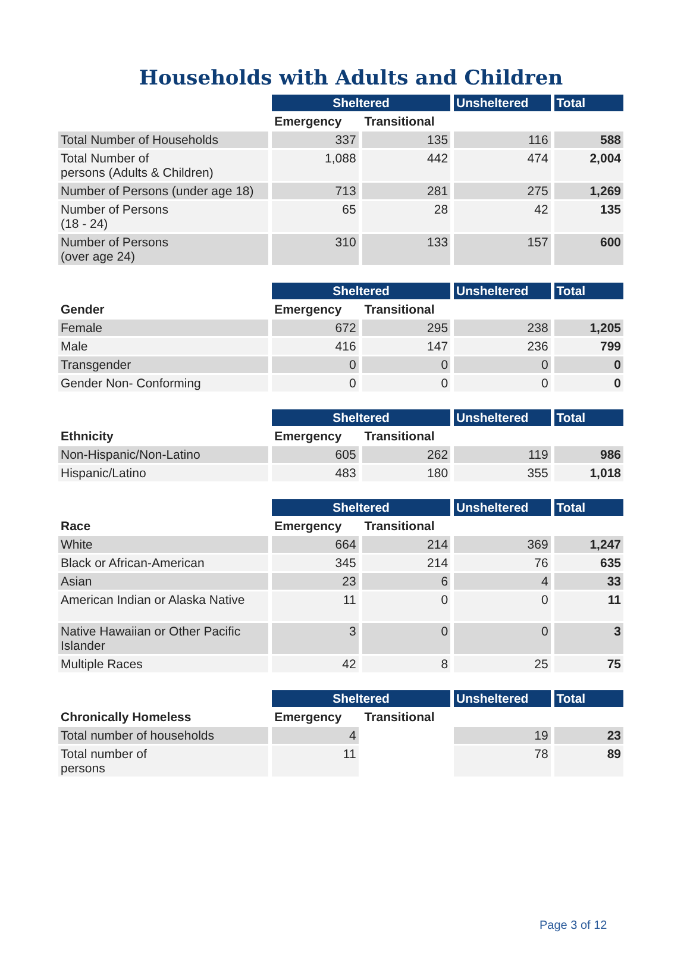Households with Adults and Children
| | Sheltered | | Unsheltered | Total |
| --- | --- | --- | --- | --- |
| | Emergency | Transitional | | |
| Total Number of Households | 337 | 135 | 116 | 588 |
| Total Number of persons (Adults & Children) | 1,088 | 442 | 474 | 2,004 |
| Number of Persons (under age 18) | 713 | 281 | 275 | 1,269 |
| Number of Persons (18 - 24) | 65 | 28 | 42 | 135 |
| Number of Persons (over age 24) | 310 | 133 | 157 | 600 |
| | Sheltered | | Unsheltered | Total |
| --- | --- | --- | --- | --- |
| Gender | Emergency | Transitional | | |
| Female | 672 | 295 | 238 | 1,205 |
| Male | 416 | 147 | 236 | 799 |
| Transgender | 0 | 0 | 0 | 0 |
| Gender Non- Conforming | 0 | 0 | 0 | 0 |
| | Sheltered | | Unsheltered | Total |
| --- | --- | --- | --- | --- |
| Ethnicity | Emergency | Transitional | | |
| Non-Hispanic/Non-Latino | 605 | 262 | 119 | 986 |
| Hispanic/Latino | 483 | 180 | 355 | 1,018 |
| | Sheltered | | Unsheltered | Total |
| --- | --- | --- | --- | --- |
| Race | Emergency | Transitional | | |
| White | 664 | 214 | 369 | 1,247 |
| Black or African-American | 345 | 214 | 76 | 635 |
| Asian | 23 | 6 | 4 | 33 |
| American Indian or Alaska Native | 11 | 0 | 0 | 11 |
| Native Hawaiian or Other Pacific Islander | 3 | 0 | 0 | 3 |
| Multiple Races | 42 | 8 | 25 | 75 |
| | Sheltered | | Unsheltered | Total |
| --- | --- | --- | --- | --- |
| Chronically Homeless | Emergency | Transitional | | |
| Total number of households | 4 | | 19 | 23 |
| Total number of persons | 11 | | 78 | 89 |
Page 3 of 12